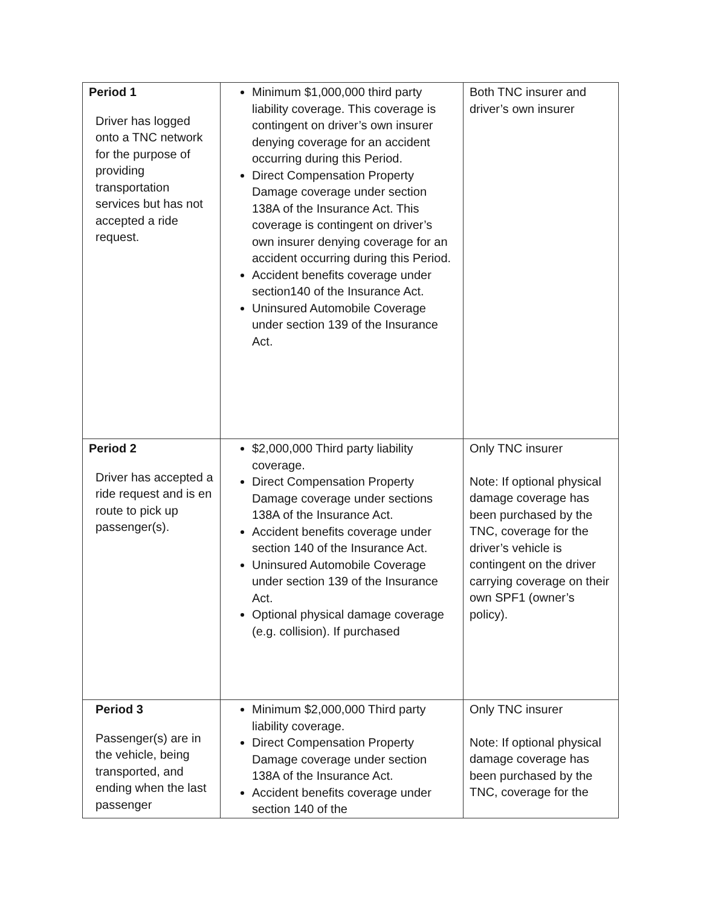| Period 1 Driver has logged onto a TNC network for the purpose of providing transportation services but has not accepted a ride request. | Minimum $1,000,000 third party liability coverage. This coverage is contingent on driver’s own insurer denying coverage for an accident occurring during this Period. Direct Compensation Property Damage coverage under section 138A of the Insurance Act. This coverage is contingent on driver’s own insurer denying coverage for an accident occurring during this Period. Accident benefits coverage under section140 of the Insurance Act. Uninsured Automobile Coverage under section 139 of the Insurance Act. | Both TNC insurer and driver’s own insurer |
| Period 2 Driver has accepted a ride request and is en route to pick up passenger(s). | $2,000,000 Third party liability coverage. Direct Compensation Property Damage coverage under sections 138A of the Insurance Act. Accident benefits coverage under section 140 of the Insurance Act. Uninsured Automobile Coverage under section 139 of the Insurance Act. Optional physical damage coverage (e.g. collision). If purchased | Only TNC insurer Note: If optional physical damage coverage has been purchased by the TNC, coverage for the driver’s vehicle is contingent on the driver carrying coverage on their own SPF1 (owner’s policy). |
| Period 3 Passenger(s) are in the vehicle, being transported, and ending when the last passenger | Minimum $2,000,000 Third party liability coverage. Direct Compensation Property Damage coverage under section 138A of the Insurance Act. Accident benefits coverage under section 140 of the | Only TNC insurer Note: If optional physical damage coverage has been purchased by the TNC, coverage for the |